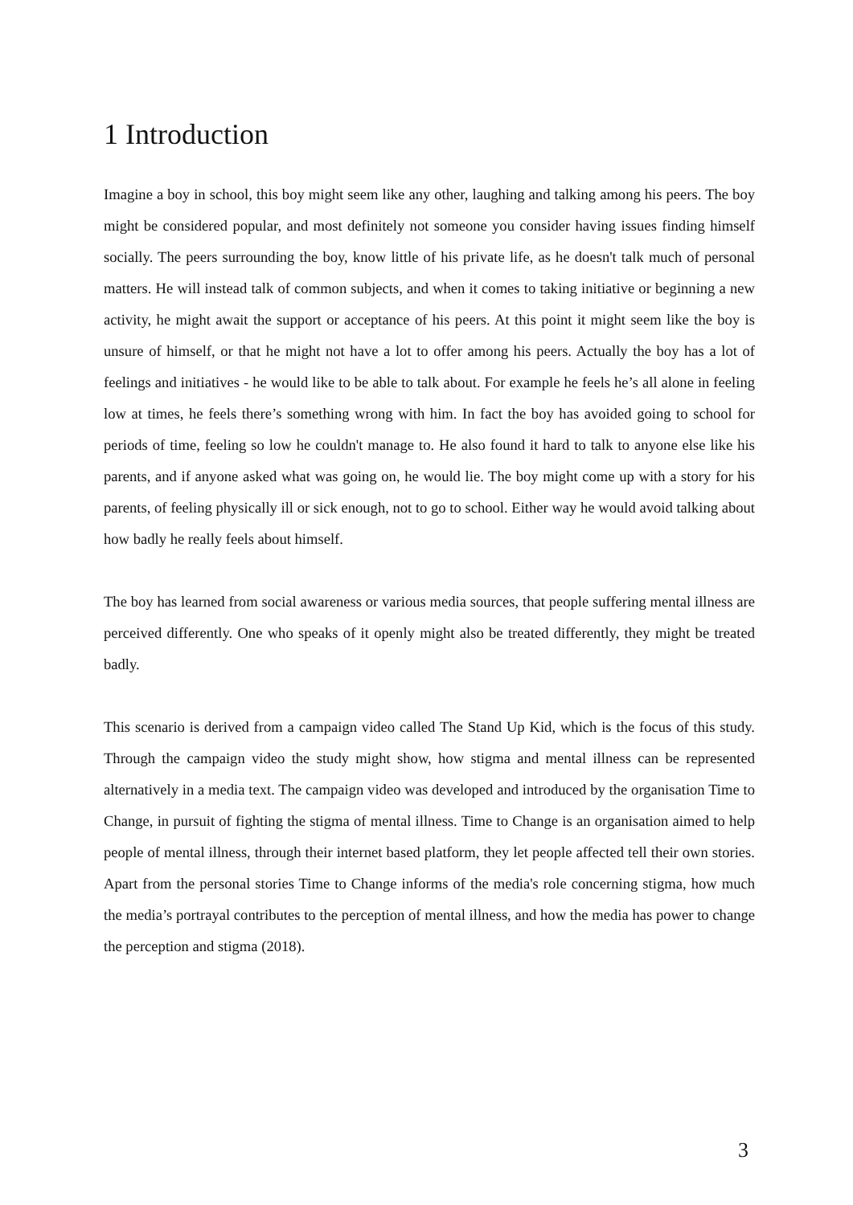1 Introduction
Imagine a boy in school, this boy might seem like any other, laughing and talking among his peers. The boy might be considered popular, and most definitely not someone you consider having issues finding himself socially. The peers surrounding the boy, know little of his private life, as he doesn't talk much of personal matters. He will instead talk of common subjects, and when it comes to taking initiative or beginning a new activity, he might await the support or acceptance of his peers. At this point it might seem like the boy is unsure of himself, or that he might not have a lot to offer among his peers. Actually the boy has a lot of feelings and initiatives - he would like to be able to talk about. For example he feels he’s all alone in feeling low at times, he feels there’s something wrong with him. In fact the boy has avoided going to school for periods of time, feeling so low he couldn't manage to. He also found it hard to talk to anyone else like his parents, and if anyone asked what was going on, he would lie. The boy might come up with a story for his parents, of feeling physically ill or sick enough, not to go to school. Either way he would avoid talking about how badly he really feels about himself.
The boy has learned from social awareness or various media sources, that people suffering mental illness are perceived differently. One who speaks of it openly might also be treated differently, they might be treated badly.
This scenario is derived from a campaign video called The Stand Up Kid, which is the focus of this study. Through the campaign video the study might show, how stigma and mental illness can be represented alternatively in a media text. The campaign video was developed and introduced by the organisation Time to Change, in pursuit of fighting the stigma of mental illness. Time to Change is an organisation aimed to help people of mental illness, through their internet based platform, they let people affected tell their own stories. Apart from the personal stories Time to Change informs of the media's role concerning stigma, how much the media’s portrayal contributes to the perception of mental illness, and how the media has power to change the perception and stigma (2018).
3